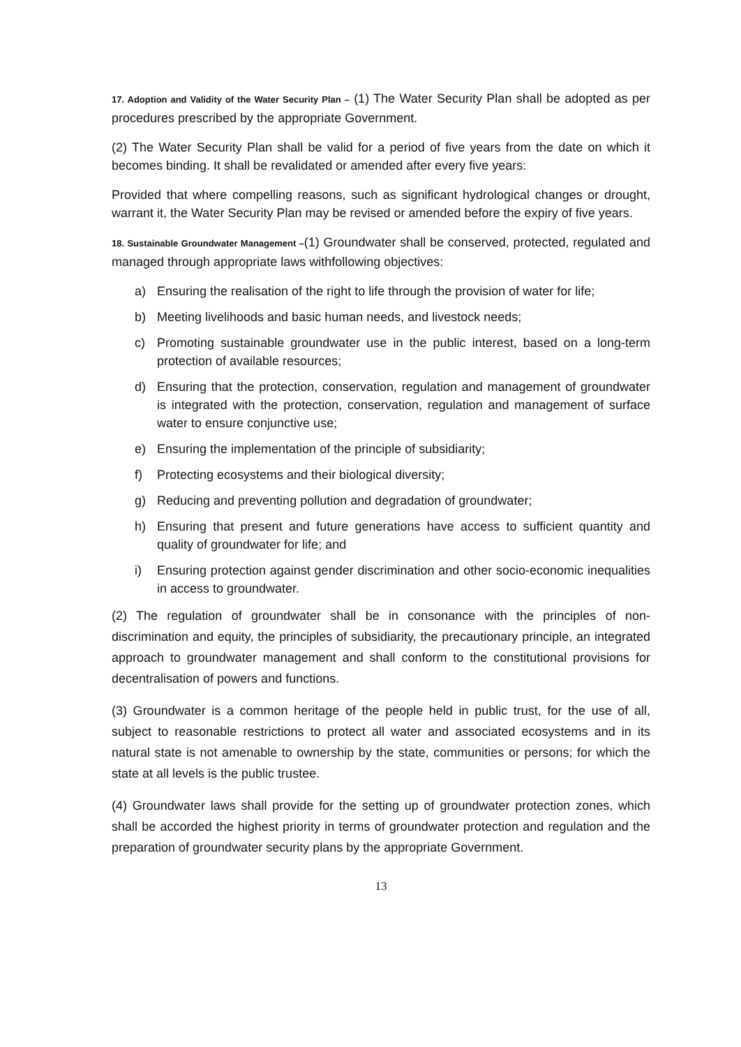17. Adoption and Validity of the Water Security Plan – (1) The Water Security Plan shall be adopted as per procedures prescribed by the appropriate Government.
(2) The Water Security Plan shall be valid for a period of five years from the date on which it becomes binding. It shall be revalidated or amended after every five years:
Provided that where compelling reasons, such as significant hydrological changes or drought, warrant it, the Water Security Plan may be revised or amended before the expiry of five years.
18. Sustainable Groundwater Management –(1) Groundwater shall be conserved, protected, regulated and managed through appropriate laws withfollowing objectives:
a) Ensuring the realisation of the right to life through the provision of water for life;
b) Meeting livelihoods and basic human needs, and livestock needs;
c) Promoting sustainable groundwater use in the public interest, based on a long-term protection of available resources;
d) Ensuring that the protection, conservation, regulation and management of groundwater is integrated with the protection, conservation, regulation and management of surface water to ensure conjunctive use;
e) Ensuring the implementation of the principle of subsidiarity;
f) Protecting ecosystems and their biological diversity;
g) Reducing and preventing pollution and degradation of groundwater;
h) Ensuring that present and future generations have access to sufficient quantity and quality of groundwater for life; and
i) Ensuring protection against gender discrimination and other socio-economic inequalities in access to groundwater.
(2) The regulation of groundwater shall be in consonance with the principles of non-discrimination and equity, the principles of subsidiarity, the precautionary principle, an integrated approach to groundwater management and shall conform to the constitutional provisions for decentralisation of powers and functions.
(3) Groundwater is a common heritage of the people held in public trust, for the use of all, subject to reasonable restrictions to protect all water and associated ecosystems and in its natural state is not amenable to ownership by the state, communities or persons; for which the state at all levels is the public trustee.
(4) Groundwater laws shall provide for the setting up of groundwater protection zones, which shall be accorded the highest priority in terms of groundwater protection and regulation and the preparation of groundwater security plans by the appropriate Government.
13